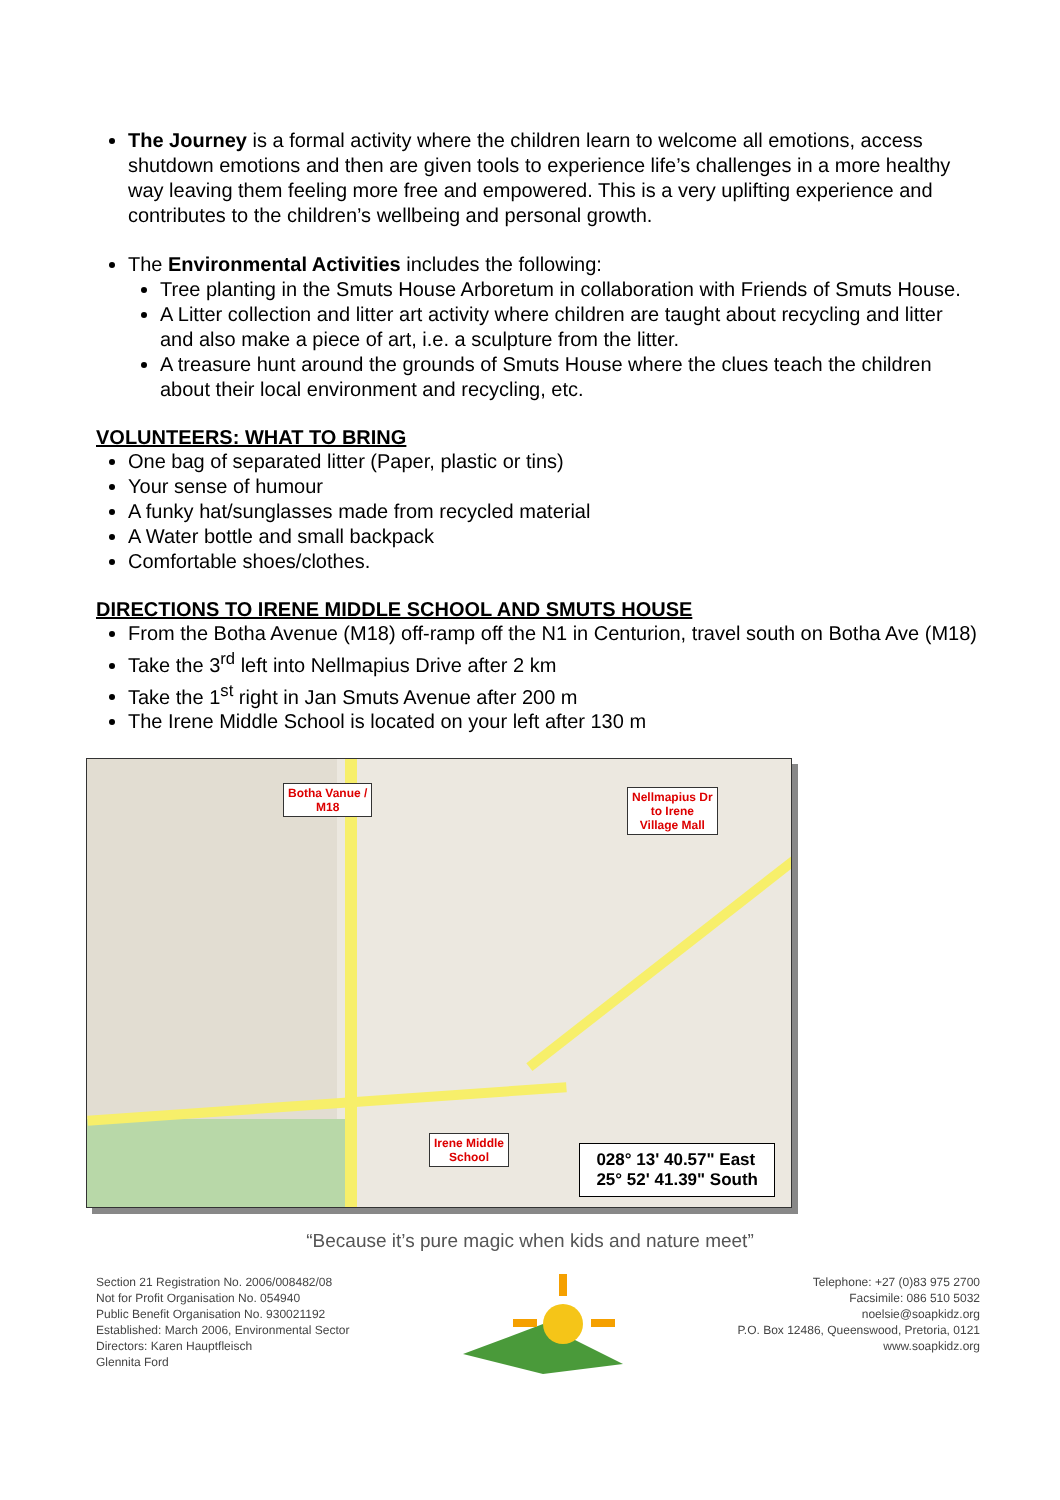The Journey is a formal activity where the children learn to welcome all emotions, access shutdown emotions and then are given tools to experience life’s challenges in a more healthy way leaving them feeling more free and empowered. This is a very uplifting experience and contributes to the children’s wellbeing and personal growth.
The Environmental Activities includes the following:
Tree planting in the Smuts House Arboretum in collaboration with Friends of Smuts House.
A Litter collection and litter art activity where children are taught about recycling and litter and also make a piece of art, i.e. a sculpture from the litter.
A treasure hunt around the grounds of Smuts House where the clues teach the children about their local environment and recycling, etc.
VOLUNTEERS: WHAT TO BRING
One bag of separated litter (Paper, plastic or tins)
Your sense of humour
A funky hat/sunglasses made from recycled material
A Water bottle and small backpack
Comfortable shoes/clothes.
DIRECTIONS TO IRENE MIDDLE SCHOOL AND SMUTS HOUSE
From the Botha Avenue (M18) off-ramp off the N1 in Centurion, travel south on Botha Ave (M18)
Take the 3<sup>rd</sup> left into Nellmapius Drive after 2 km
Take the 1<sup>st</sup> right in Jan Smuts Avenue after 200 m
The Irene Middle School is located on your left after 130 m
Botha Vanue /
M18
Nellmapius Dr
to Irene
Village Mall
Irene Middle
School
028° 13' 40.57" East
25° 52' 41.39" South
“Because it’s pure magic when kids and nature meet”
Section 21 Registration No. 2006/008482/08
Not for Profit Organisation No. 054940
Public Benefit Organisation No. 930021192
Established: March 2006, Environmental Sector
Directors: Karen Hauptfleisch
Glennita Ford
Telephone: +27 (0)83 975 2700
Facsimile: 086 510 5032
noelsie@soapkidz.org
P.O. Box 12486, Queenswood, Pretoria, 0121
www.soapkidz.org